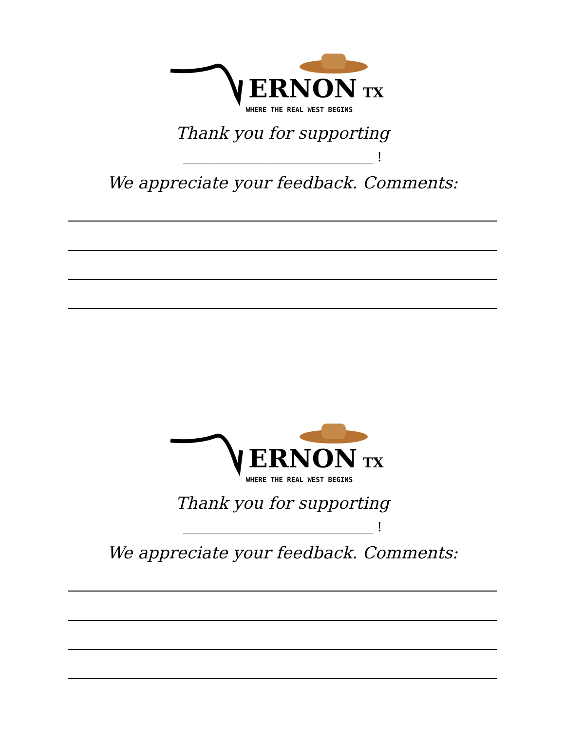ERNON
TX
WHERE THE REAL WEST BEGINS
Thank you for supporting
______________________________ !
We appreciate your feedback. Comments:
ERNON
TX
WHERE THE REAL WEST BEGINS
Thank you for supporting
______________________________ !
We appreciate your feedback. Comments: